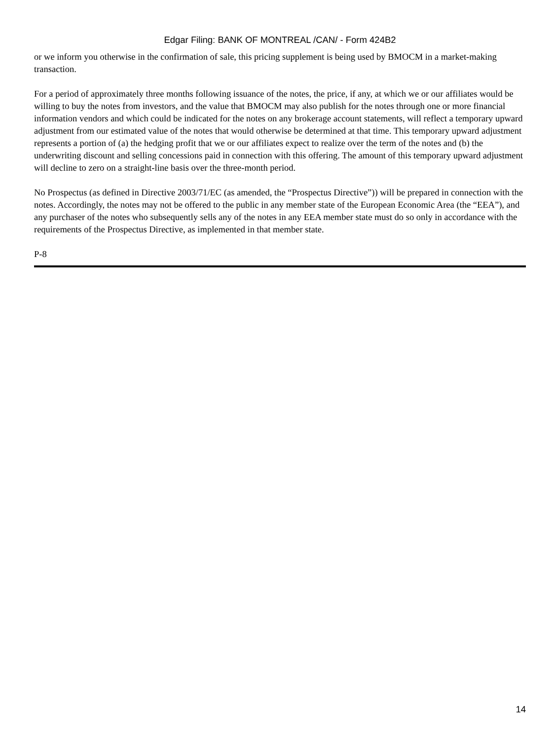Edgar Filing: BANK OF MONTREAL /CAN/ - Form 424B2
or we inform you otherwise in the confirmation of sale, this pricing supplement is being used by BMOCM in a market-making transaction.
For a period of approximately three months following issuance of the notes, the price, if any, at which we or our affiliates would be willing to buy the notes from investors, and the value that BMOCM may also publish for the notes through one or more financial information vendors and which could be indicated for the notes on any brokerage account statements, will reflect a temporary upward adjustment from our estimated value of the notes that would otherwise be determined at that time. This temporary upward adjustment represents a portion of (a) the hedging profit that we or our affiliates expect to realize over the term of the notes and (b) the underwriting discount and selling concessions paid in connection with this offering. The amount of this temporary upward adjustment will decline to zero on a straight-line basis over the three-month period.
No Prospectus (as defined in Directive 2003/71/EC (as amended, the “Prospectus Directive”)) will be prepared in connection with the notes. Accordingly, the notes may not be offered to the public in any member state of the European Economic Area (the “EEA”), and any purchaser of the notes who subsequently sells any of the notes in any EEA member state must do so only in accordance with the requirements of the Prospectus Directive, as implemented in that member state.
P-8
14